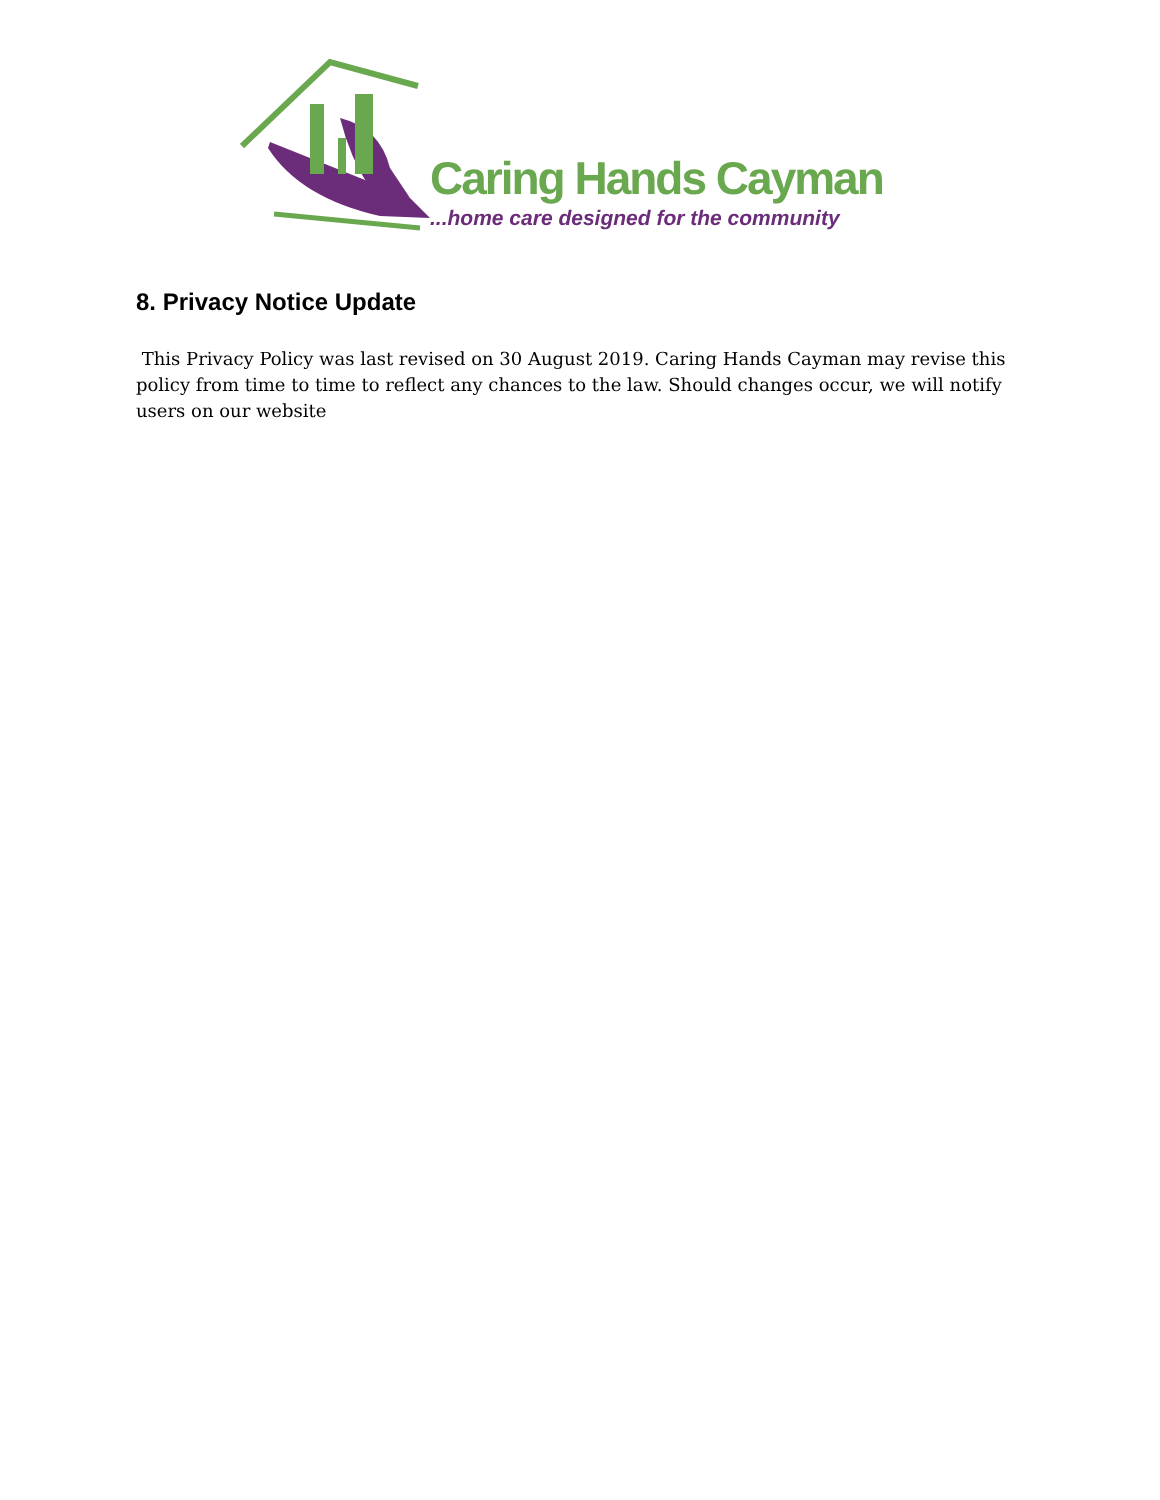Caring Hands Cayman
...home care designed for the community
8. Privacy Notice Update
This Privacy Policy was last revised on 30 August 2019. Caring Hands Cayman may revise this policy from time to time to reflect any chances to the law. Should changes occur, we will notify users on our website